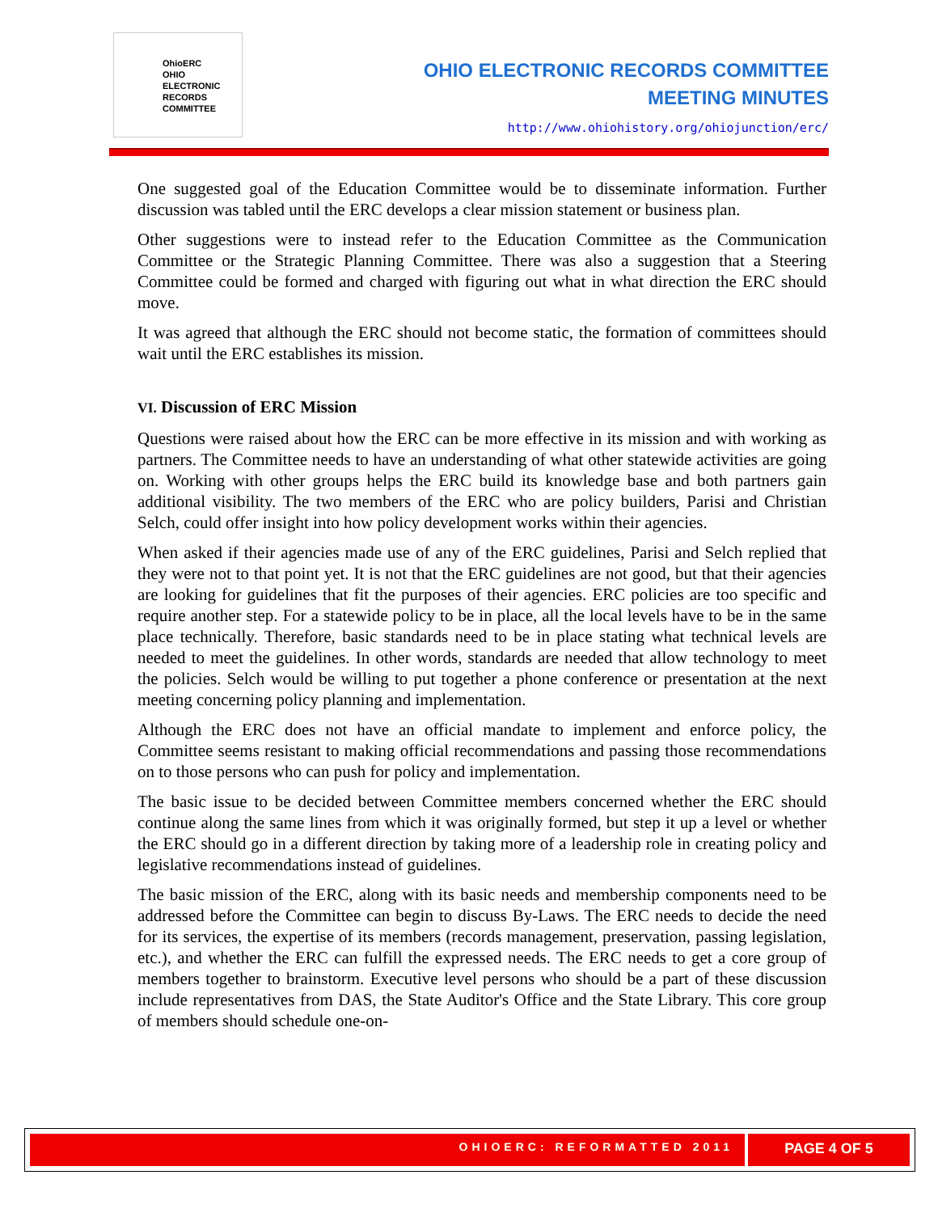OhioERC
OHIO
ELECTRONIC
RECORDS
COMMITTEE
OHIO ELECTRONIC RECORDS COMMITTEE
MEETING MINUTES
http://www.ohiohistory.org/ohiojunction/erc/
One suggested goal of the Education Committee would be to disseminate information. Further discussion was tabled until the ERC develops a clear mission statement or business plan.
Other suggestions were to instead refer to the Education Committee as the Communication Committee or the Strategic Planning Committee. There was also a suggestion that a Steering Committee could be formed and charged with figuring out what in what direction the ERC should move.
It was agreed that although the ERC should not become static, the formation of committees should wait until the ERC establishes its mission.
VI. Discussion of ERC Mission
Questions were raised about how the ERC can be more effective in its mission and with working as partners. The Committee needs to have an understanding of what other statewide activities are going on. Working with other groups helps the ERC build its knowledge base and both partners gain additional visibility. The two members of the ERC who are policy builders, Parisi and Christian Selch, could offer insight into how policy development works within their agencies.
When asked if their agencies made use of any of the ERC guidelines, Parisi and Selch replied that they were not to that point yet. It is not that the ERC guidelines are not good, but that their agencies are looking for guidelines that fit the purposes of their agencies. ERC policies are too specific and require another step. For a statewide policy to be in place, all the local levels have to be in the same place technically. Therefore, basic standards need to be in place stating what technical levels are needed to meet the guidelines. In other words, standards are needed that allow technology to meet the policies. Selch would be willing to put together a phone conference or presentation at the next meeting concerning policy planning and implementation.
Although the ERC does not have an official mandate to implement and enforce policy, the Committee seems resistant to making official recommendations and passing those recommendations on to those persons who can push for policy and implementation.
The basic issue to be decided between Committee members concerned whether the ERC should continue along the same lines from which it was originally formed, but step it up a level or whether the ERC should go in a different direction by taking more of a leadership role in creating policy and legislative recommendations instead of guidelines.
The basic mission of the ERC, along with its basic needs and membership components need to be addressed before the Committee can begin to discuss By-Laws. The ERC needs to decide the need for its services, the expertise of its members (records management, preservation, passing legislation, etc.), and whether the ERC can fulfill the expressed needs. The ERC needs to get a core group of members together to brainstorm. Executive level persons who should be a part of these discussion include representatives from DAS, the State Auditor's Office and the State Library. This core group of members should schedule one-on-
OHIOERC: REFORMATTED 2011
PAGE 4 OF 5